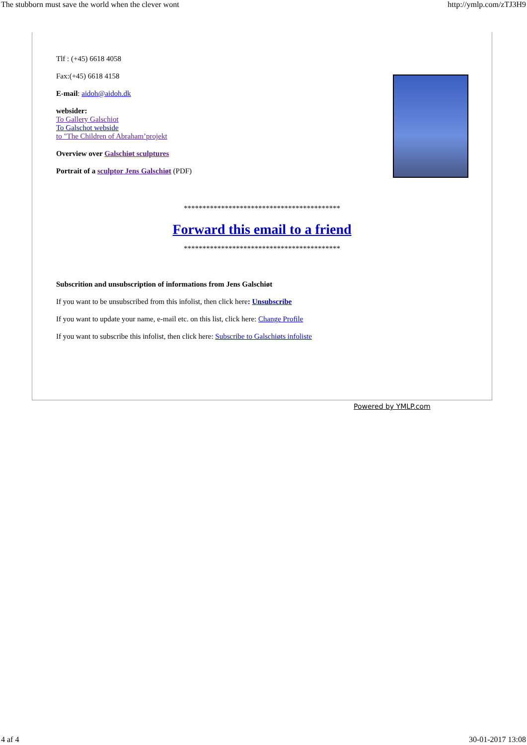The stubborn must save the world when the clever wont http://ymlp.com/zTJ3H9
Tlf : (+45) 6618 4058
Fax:(+45) 6618 4158
E-mail: aidoh@aidoh.dk
websider:
To Gallery Galschiot
To Galschot webside
to "The Children of Abraham’projekt
Overview over Galschiøt sculptures
Portrait of a sculptor Jens Galschiøt (PDF)
******************************************
Forward this email to a friend
******************************************
Subscrition and unsubscription of informations from Jens Galschiøt
If you want to be unsubscribed from this infolist, then click here: Unsubscribe
If you want to update your name, e-mail etc. on this list, click here: Change Profile
If you want to subscribe this infolist, then click here: Subscribe to Galschiøts infoliste
Powered by YMLP.com
4 af 4 30-01-2017 13:08